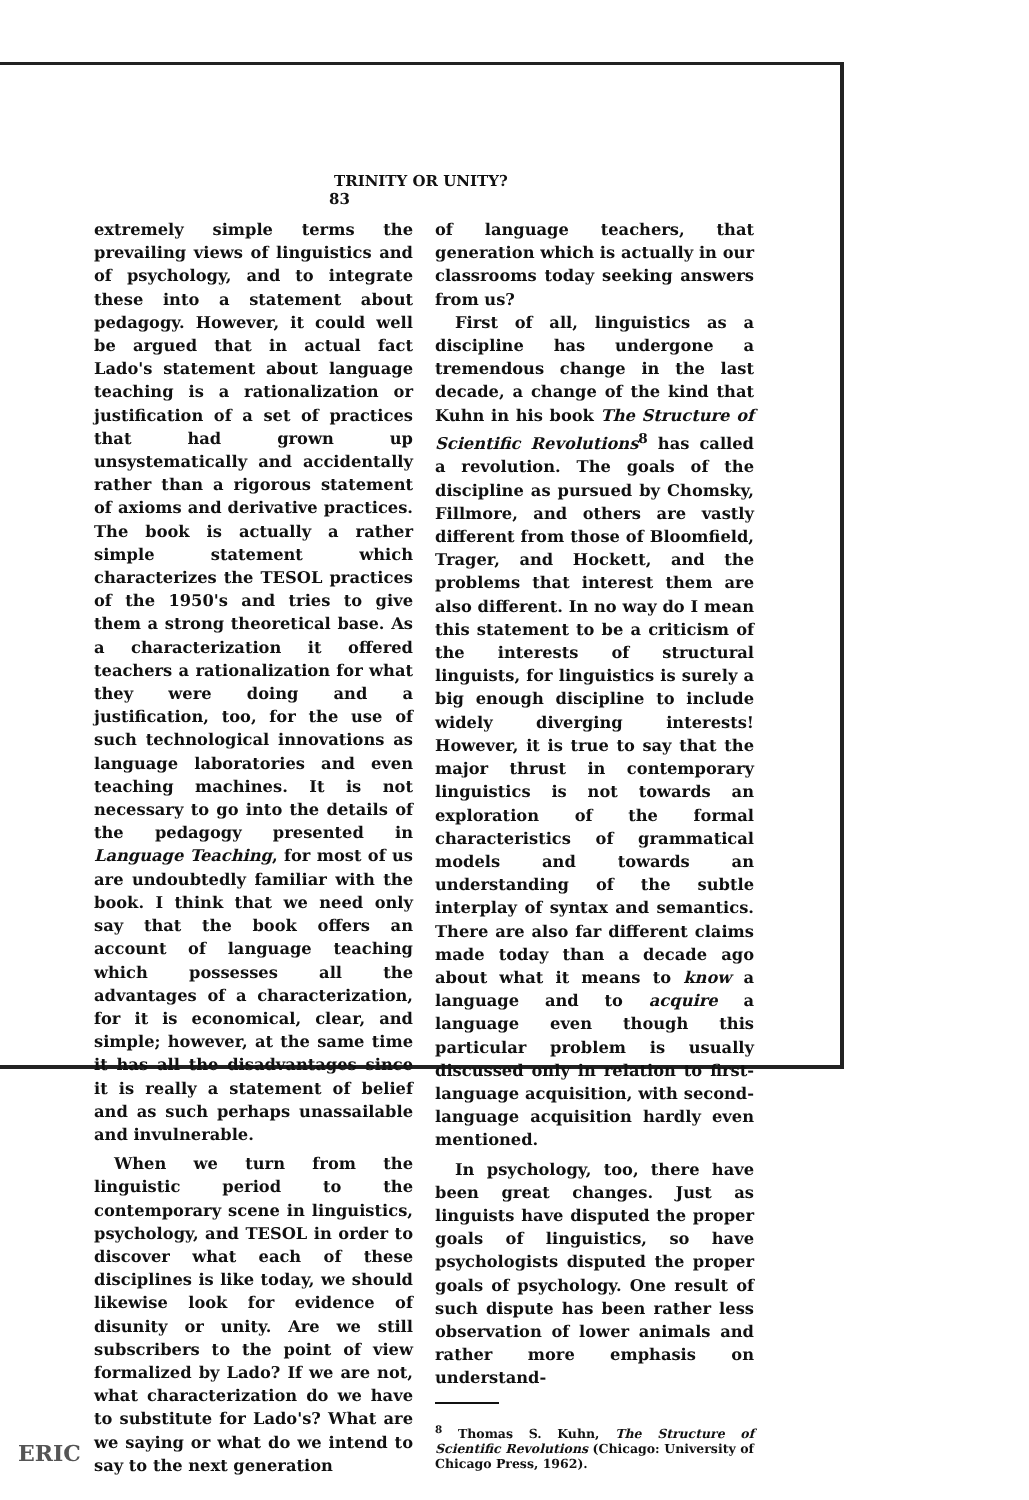TRINITY OR UNITY? 83
extremely simple terms the prevailing views of linguistics and of psychology, and to integrate these into a statement about pedagogy. However, it could well be argued that in actual fact Lado's statement about language teaching is a rationalization or justification of a set of practices that had grown up unsystematically and accidentally rather than a rigorous statement of axioms and derivative practices. The book is actually a rather simple statement which characterizes the TESOL practices of the 1950's and tries to give them a strong theoretical base. As a characterization it offered teachers a rationalization for what they were doing and a justification, too, for the use of such technological innovations as language laboratories and even teaching machines. It is not necessary to go into the details of the pedagogy presented in Language Teaching, for most of us are undoubtedly familiar with the book. I think that we need only say that the book offers an account of language teaching which possesses all the advantages of a characterization, for it is economical, clear, and simple; however, at the same time it has all the disadvantages since it is really a statement of belief and as such perhaps unassailable and invulnerable.
When we turn from the linguistic period to the contemporary scene in linguistics, psychology, and TESOL in order to discover what each of these disciplines is like today, we should likewise look for evidence of disunity or unity. Are we still subscribers to the point of view formalized by Lado? If we are not, what characterization do we have to substitute for Lado's? What are we saying or what do we intend to say to the next generation
of language teachers, that generation which is actually in our classrooms today seeking answers from us?
First of all, linguistics as a discipline has undergone a tremendous change in the last decade, a change of the kind that Kuhn in his book The Structure of Scientific Revolutions<sup>8</sup> has called a revolution. The goals of the discipline as pursued by Chomsky, Fillmore, and others are vastly different from those of Bloomfield, Trager, and Hockett, and the problems that interest them are also different. In no way do I mean this statement to be a criticism of the interests of structural linguists, for linguistics is surely a big enough discipline to include widely diverging interests! However, it is true to say that the major thrust in contemporary linguistics is not towards an exploration of the formal characteristics of grammatical models and towards an understanding of the subtle interplay of syntax and semantics. There are also far different claims made today than a decade ago about what it means to know a language and to acquire a language even though this particular problem is usually discussed only in relation to first-language acquisition, with second-language acquisition hardly even mentioned.
In psychology, too, there have been great changes. Just as linguists have disputed the proper goals of linguistics, so have psychologists disputed the proper goals of psychology. One result of such dispute has been rather less observation of lower animals and rather more emphasis on understand-
<sup>8</sup> Thomas S. Kuhn, The Structure of Scientific Revolutions (Chicago: University of Chicago Press, 1962).
ERIC